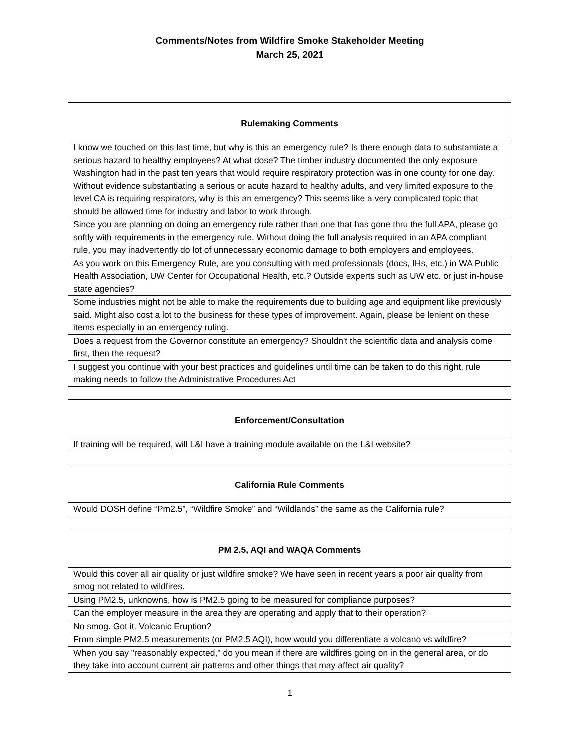Comments/Notes from Wildfire Smoke Stakeholder Meeting
March 25, 2021
| Rulemaking Comments |
| --- |
| I know we touched on this last time, but why is this an emergency rule? Is there enough data to substantiate a serious hazard to healthy employees? At what dose? The timber industry documented the only exposure Washington had in the past ten years that would require respiratory protection was in one county for one day. Without evidence substantiating a serious or acute hazard to healthy adults, and very limited exposure to the level CA is requiring respirators, why is this an emergency? This seems like a very complicated topic that should be allowed time for industry and labor to work through. |
| Since you are planning on doing an emergency rule rather than one that has gone thru the full APA, please go softly with requirements in the emergency rule. Without doing the full analysis required in an APA compliant rule, you may inadvertently do lot of unnecessary economic damage to both employers and employees. |
| As you work on this Emergency Rule, are you consulting with med professionals (docs, IHs, etc.) in WA Public Health Association, UW Center for Occupational Health, etc.? Outside experts such as UW etc. or just in-house state agencies? |
| Some industries might not be able to make the requirements due to building age and equipment like previously said. Might also cost a lot to the business for these types of improvement. Again, please be lenient on these items especially in an emergency ruling. |
| Does a request from the Governor constitute an emergency? Shouldn't the scientific data and analysis come first, then the request? |
| I suggest you continue with your best practices and guidelines until time can be taken to do this right. rule making needs to follow the Administrative Procedures Act |
| Enforcement/Consultation |
| If training will be required, will L&I have a training module available on the L&I website? |
| California Rule Comments |
| Would DOSH define “Pm2.5”, “Wildfire Smoke” and “Wildlands” the same as the California rule? |
| PM 2.5, AQI and WAQA Comments |
| Would this cover all air quality or just wildfire smoke? We have seen in recent years a poor air quality from smog not related to wildfires. |
| Using PM2.5, unknowns, how is PM2.5 going to be measured for compliance purposes? |
| Can the employer measure in the area they are operating and apply that to their operation? |
| No smog. Got it. Volcanic Eruption? |
| From simple PM2.5 measurements (or PM2.5 AQI), how would you differentiate a volcano vs wildfire? |
| When you say "reasonably expected," do you mean if there are wildfires going on in the general area, or do they take into account current air patterns and other things that may affect air quality? |
1